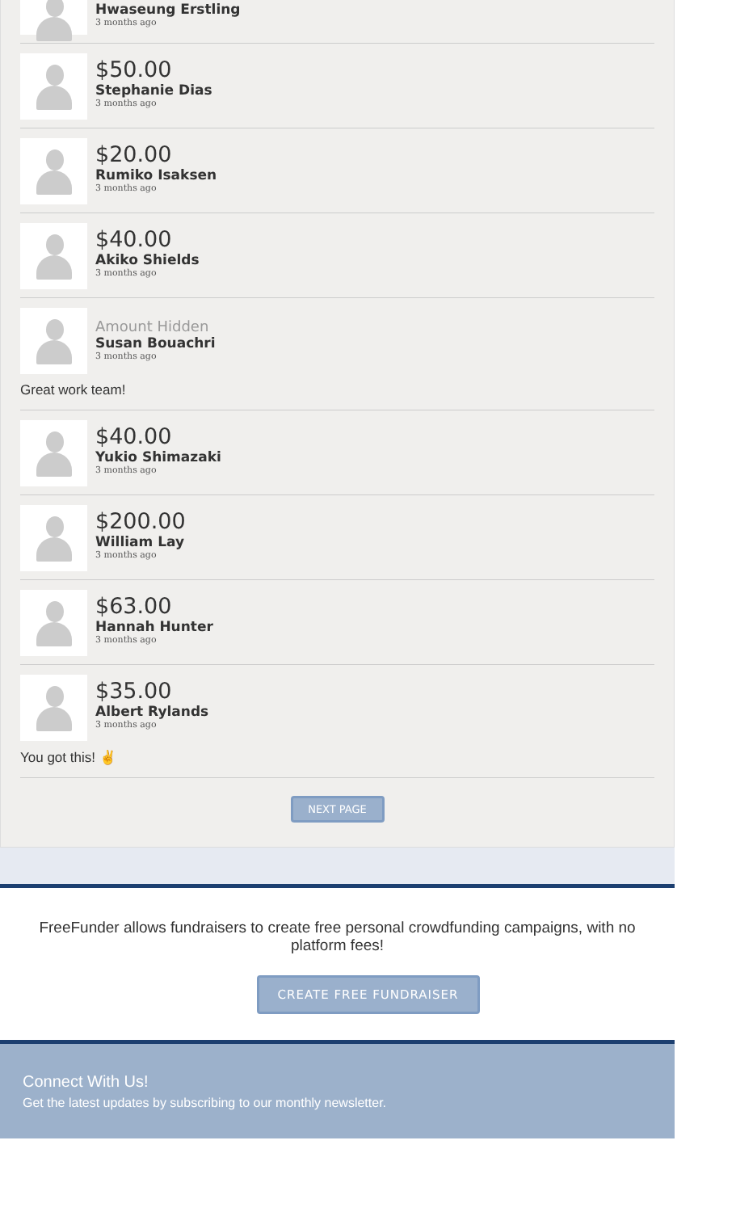Hwaseung Erstling
3 months ago
$50.00
Stephanie Dias
3 months ago
$20.00
Rumiko Isaksen
3 months ago
$40.00
Akiko Shields
3 months ago
Amount Hidden
Susan Bouachri
3 months ago
Great work team!
$40.00
Yukio Shimazaki
3 months ago
$200.00
William Lay
3 months ago
$63.00
Hannah Hunter
3 months ago
$35.00
Albert Rylands
3 months ago
You got this! ✌
NEXT PAGE
FreeFunder allows fundraisers to create free personal crowdfunding campaigns, with no platform fees!
CREATE FREE FUNDRAISER
Connect With Us!
Get the latest updates by subscribing to our monthly newsletter.